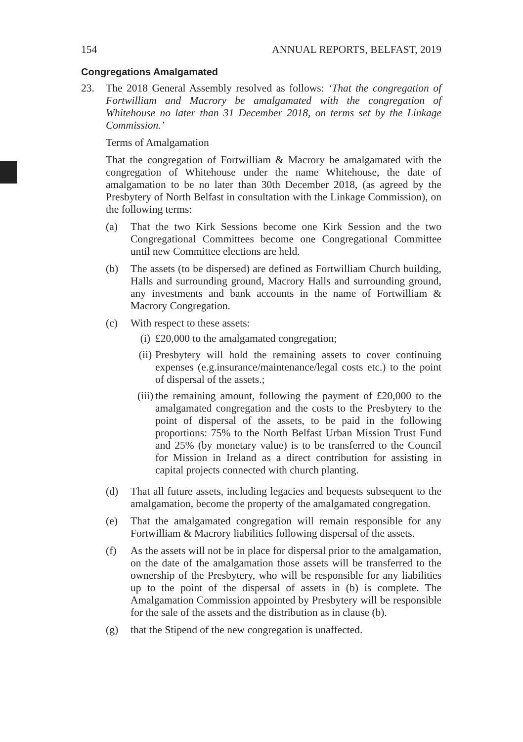154 ANNUAL REPORTS, BELFAST, 2019
Congregations Amalgamated
23. The 2018 General Assembly resolved as follows: ‘That the congregation of Fortwilliam and Macrory be amalgamated with the congregation of Whitehouse no later than 31 December 2018, on terms set by the Linkage Commission.’
Terms of Amalgamation
That the congregation of Fortwilliam & Macrory be amalgamated with the congregation of Whitehouse under the name Whitehouse, the date of amalgamation to be no later than 30th December 2018, (as agreed by the Presbytery of North Belfast in consultation with the Linkage Commission), on the following terms:
(a) That the two Kirk Sessions become one Kirk Session and the two Congregational Committees become one Congregational Committee until new Committee elections are held.
(b) The assets (to be dispersed) are defined as Fortwilliam Church building, Halls and surrounding ground, Macrory Halls and surrounding ground, any investments and bank accounts in the name of Fortwilliam & Macrory Congregation.
(c) With respect to these assets:
(i) £20,000 to the amalgamated congregation;
(ii) Presbytery will hold the remaining assets to cover continuing expenses (e.g.insurance/maintenance/legal costs etc.) to the point of dispersal of the assets.;
(iii) the remaining amount, following the payment of £20,000 to the amalgamated congregation and the costs to the Presbytery to the point of dispersal of the assets, to be paid in the following proportions: 75% to the North Belfast Urban Mission Trust Fund and 25% (by monetary value) is to be transferred to the Council for Mission in Ireland as a direct contribution for assisting in capital projects connected with church planting.
(d) That all future assets, including legacies and bequests subsequent to the amalgamation, become the property of the amalgamated congregation.
(e) That the amalgamated congregation will remain responsible for any Fortwilliam & Macrory liabilities following dispersal of the assets.
(f) As the assets will not be in place for dispersal prior to the amalgamation, on the date of the amalgamation those assets will be transferred to the ownership of the Presbytery, who will be responsible for any liabilities up to the point of the dispersal of assets in (b) is complete. The Amalgamation Commission appointed by Presbytery will be responsible for the sale of the assets and the distribution as in clause (b).
(g) that the Stipend of the new congregation is unaffected.